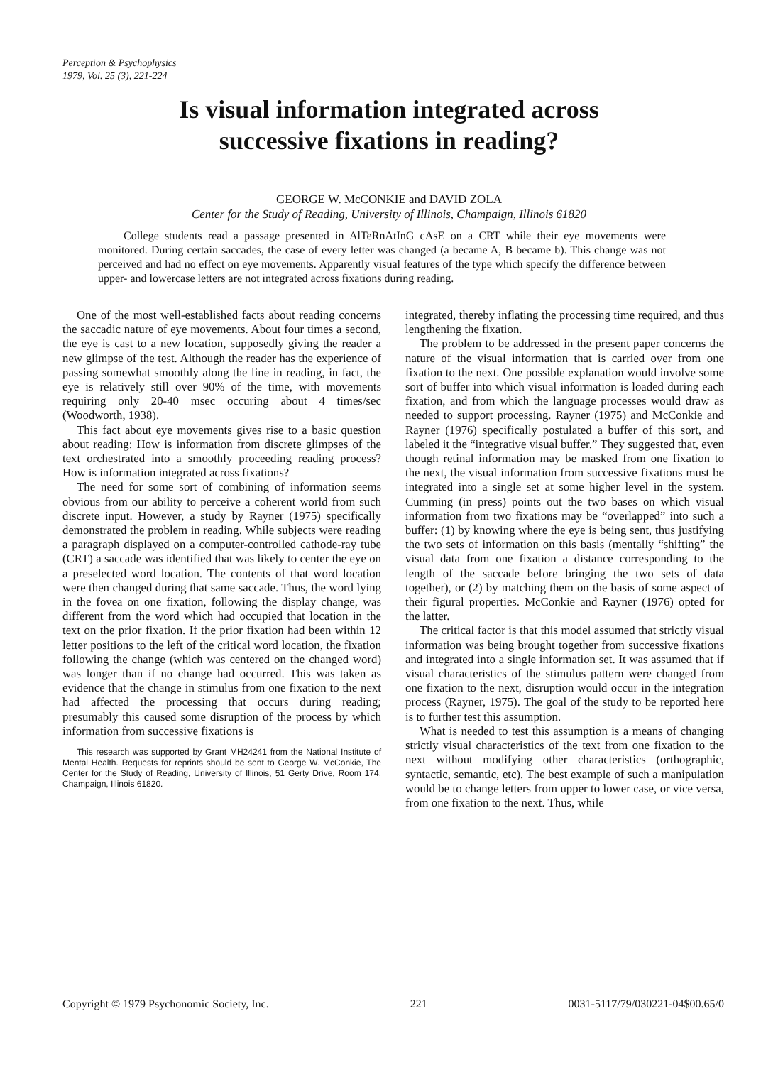Perception & Psychophysics
1979, Vol. 25 (3), 221-224
Is visual information integrated across
successive fixations in reading?
GEORGE W. McCONKIE and DAVID ZOLA
Center for the Study of Reading, University of Illinois, Champaign, Illinois 61820
College students read a passage presented in AlTeRnAtInG cAsE on a CRT while their eye movements were monitored. During certain saccades, the case of every letter was changed (a became A, B became b). This change was not perceived and had no effect on eye movements. Apparently visual features of the type which specify the difference between upper- and lowercase letters are not integrated across fixations during reading.
One of the most well-established facts about reading concerns the saccadic nature of eye movements. About four times a second, the eye is cast to a new location, supposedly giving the reader a new glimpse of the test. Although the reader has the experience of passing somewhat smoothly along the line in reading, in fact, the eye is relatively still over 90% of the time, with movements requiring only 20-40 msec occuring about 4 times/sec (Woodworth, 1938).
This fact about eye movements gives rise to a basic question about reading: How is information from discrete glimpses of the text orchestrated into a smoothly proceeding reading process? How is information integrated across fixations?
The need for some sort of combining of information seems obvious from our ability to perceive a coherent world from such discrete input. However, a study by Rayner (1975) specifically demonstrated the problem in reading. While subjects were reading a paragraph displayed on a computer-controlled cathode-ray tube (CRT) a saccade was identified that was likely to center the eye on a preselected word location. The contents of that word location were then changed during that same saccade. Thus, the word lying in the fovea on one fixation, following the display change, was different from the word which had occupied that location in the text on the prior fixation. If the prior fixation had been within 12 letter positions to the left of the critical word location, the fixation following the change (which was centered on the changed word) was longer than if no change had occurred. This was taken as evidence that the change in stimulus from one fixation to the next had affected the processing that occurs during reading; presumably this caused some disruption of the process by which information from successive fixations is
This research was supported by Grant MH24241 from the National Institute of Mental Health. Requests for reprints should be sent to George W. McConkie, The Center for the Study of Reading, University of Illinois, 51 Gerty Drive, Room 174, Champaign, Illinois 61820.
integrated, thereby inflating the processing time required, and thus lengthening the fixation.
The problem to be addressed in the present paper concerns the nature of the visual information that is carried over from one fixation to the next. One possible explanation would involve some sort of buffer into which visual information is loaded during each fixation, and from which the language processes would draw as needed to support processing. Rayner (1975) and McConkie and Rayner (1976) specifically postulated a buffer of this sort, and labeled it the “integrative visual buffer.” They suggested that, even though retinal information may be masked from one fixation to the next, the visual information from successive fixations must be integrated into a single set at some higher level in the system. Cumming (in press) points out the two bases on which visual information from two fixations may be “overlapped” into such a buffer: (1) by knowing where the eye is being sent, thus justifying the two sets of information on this basis (mentally “shifting” the visual data from one fixation a distance corresponding to the length of the saccade before bringing the two sets of data together), or (2) by matching them on the basis of some aspect of their figural properties. McConkie and Rayner (1976) opted for the latter.
The critical factor is that this model assumed that strictly visual information was being brought together from successive fixations and integrated into a single information set. It was assumed that if visual characteristics of the stimulus pattern were changed from one fixation to the next, disruption would occur in the integration process (Rayner, 1975). The goal of the study to be reported here is to further test this assumption.
What is needed to test this assumption is a means of changing strictly visual characteristics of the text from one fixation to the next without modifying other characteristics (orthographic, syntactic, semantic, etc). The best example of such a manipulation would be to change letters from upper to lower case, or vice versa, from one fixation to the next. Thus, while
Copyright © 1979 Psychonomic Society, Inc. 221 0031-5117/79/030221-04$00.65/0